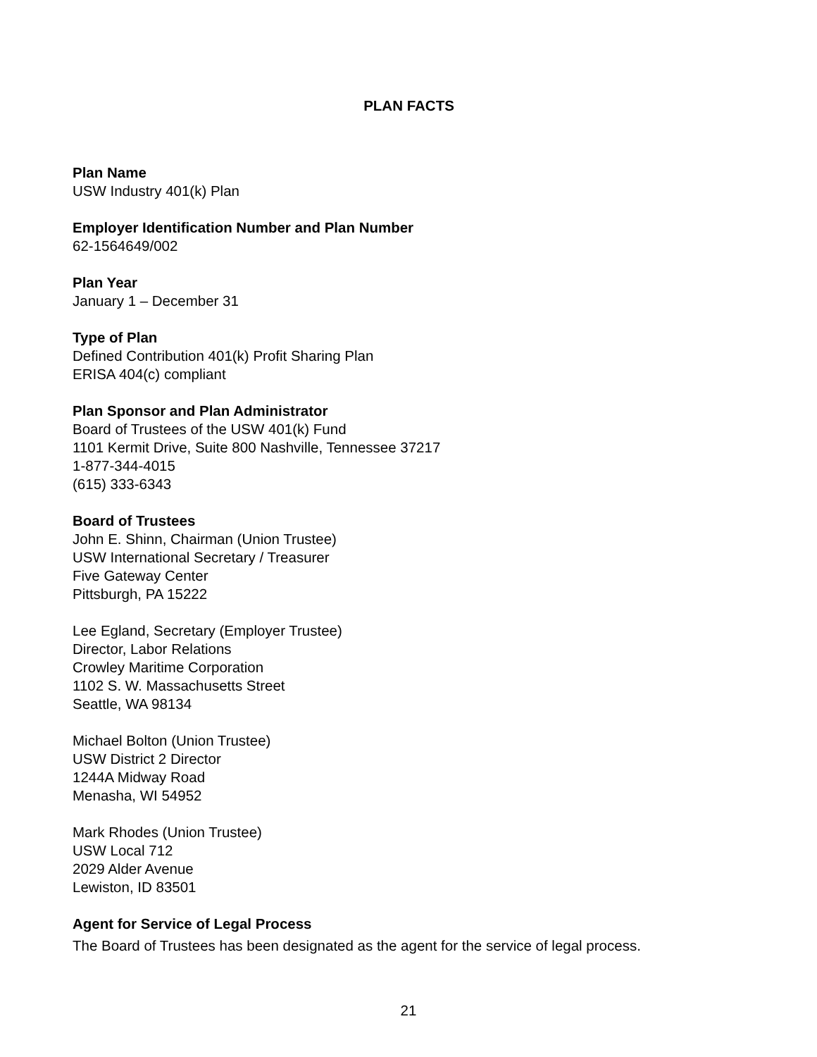PLAN FACTS
Plan Name
USW Industry 401(k) Plan
Employer Identification Number and Plan Number
62-1564649/002
Plan Year
January 1 – December 31
Type of Plan
Defined Contribution 401(k) Profit Sharing Plan
ERISA 404(c) compliant
Plan Sponsor and Plan Administrator
Board of Trustees of the USW 401(k) Fund
1101 Kermit Drive, Suite 800 Nashville, Tennessee 37217
1-877-344-4015
(615) 333-6343
Board of Trustees
John E. Shinn, Chairman (Union Trustee)
USW International Secretary / Treasurer
Five Gateway Center
Pittsburgh, PA 15222
Lee Egland, Secretary (Employer Trustee)
Director, Labor Relations
Crowley Maritime Corporation
1102 S. W. Massachusetts Street
Seattle, WA 98134
Michael Bolton (Union Trustee)
USW District 2 Director
1244A Midway Road
Menasha, WI 54952
Mark Rhodes (Union Trustee)
USW Local 712
2029 Alder Avenue
Lewiston, ID 83501
Agent for Service of Legal Process
The Board of Trustees has been designated as the agent for the service of legal process.
21